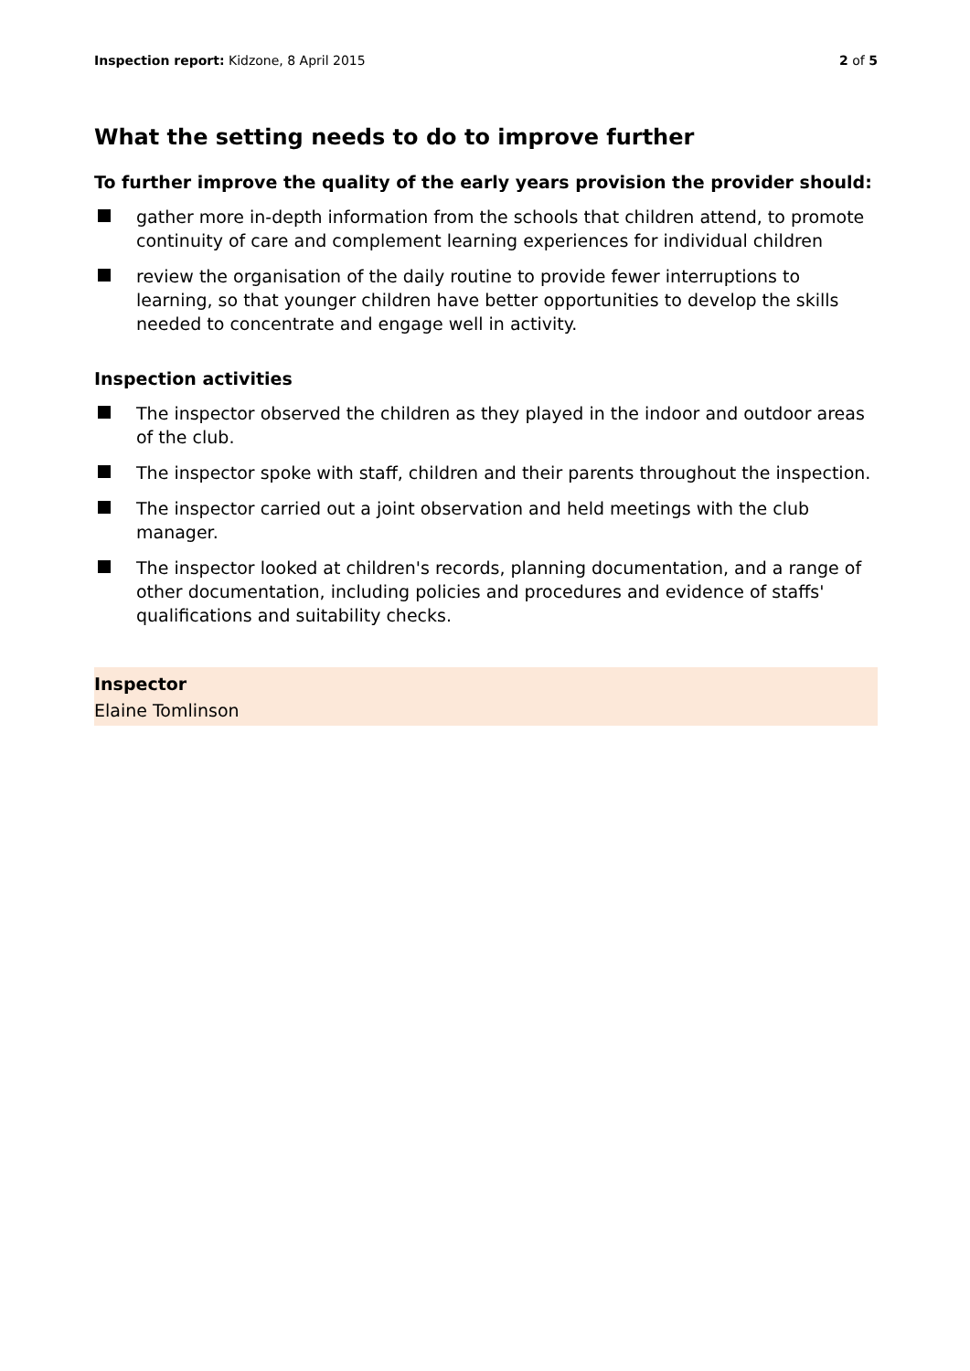Inspection report: Kidzone, 8 April 2015
2 of 5
What the setting needs to do to improve further
To further improve the quality of the early years provision the provider should:
gather more in-depth information from the schools that children attend, to promote continuity of care and complement learning experiences for individual children
review the organisation of the daily routine to provide fewer interruptions to learning, so that younger children have better opportunities to develop the skills needed to concentrate and engage well in activity.
Inspection activities
The inspector observed the children as they played in the indoor and outdoor areas of the club.
The inspector spoke with staff, children and their parents throughout the inspection.
The inspector carried out a joint observation and held meetings with the club manager.
The inspector looked at children's records, planning documentation, and a range of other documentation, including policies and procedures and evidence of staffs' qualifications and suitability checks.
Inspector
Elaine Tomlinson